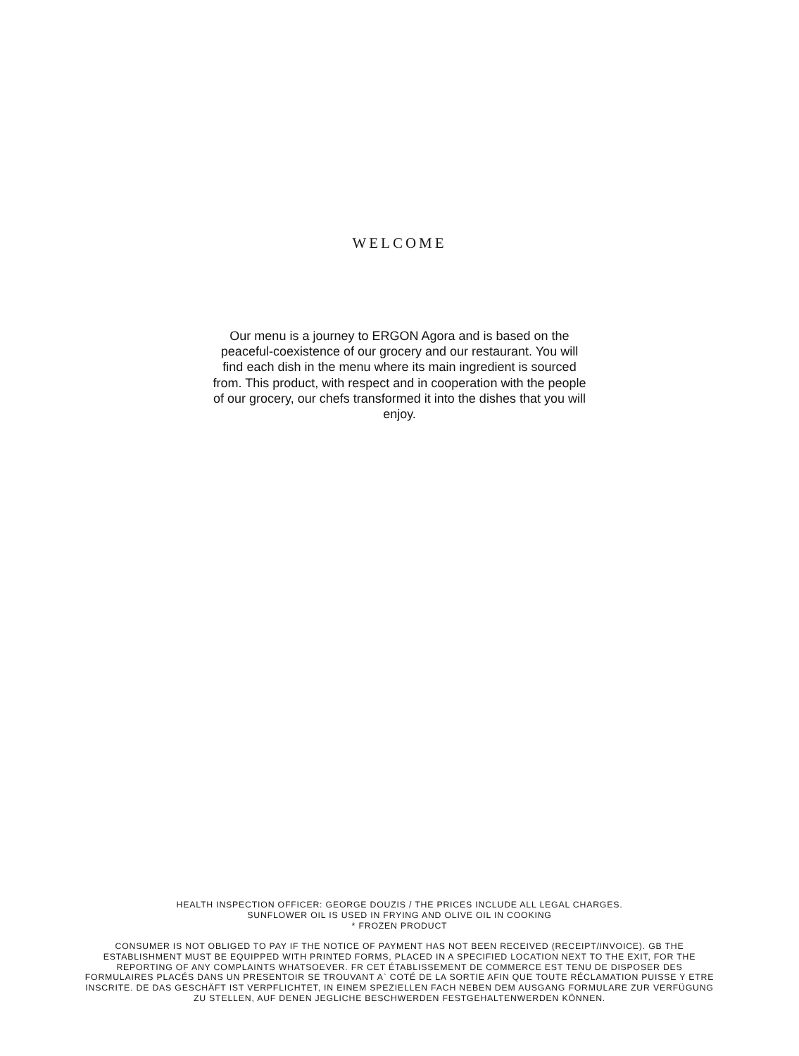WELCOME
Our menu is a journey to ERGON Agora and is based on the peaceful-coexistence of our grocery and our restaurant. You will find each dish in the menu where its main ingredient is sourced from. This product, with respect and in cooperation with the people of our grocery, our chefs transformed it into the dishes that you will enjoy.
HEALTH INSPECTION OFFICER: GEORGE DOUZIS / THE PRICES INCLUDE ALL LEGAL CHARGES.
SUNFLOWER OIL IS USED IN FRYING AND OLIVE OIL IN COOKING
* FROZEN PRODUCT
CONSUMER IS NOT OBLIGED TO PAY IF THE NOTICE OF PAYMENT HAS NOT BEEN RECEIVED (RECEIPT/INVOICE). GB THE ESTABLISHMENT MUST BE EQUIPPED WITH PRINTED FORMS, PLACED IN A SPECIFIED LOCATION NEXT TO THE EXIT, FOR THE REPORTING OF ANY COMPLAINTS WHATSOEVER. FR CET ÉTABLISSEMENT DE COMMERCE EST TENU DE DISPOSER DES FORMULAIRES PLACÉS DANS UN PRESENTOIR SE TROUVANT A` COTÉ DE LA SORTIE AFIN QUE TOUTE RÉCLAMATION PUISSE Y ETRE INSCRITE. DE DAS GESCHÄFT IST VERPFLICHTET, IN EINEM SPEZIELLEN FACH NEBEN DEM AUSGANG FORMULARE ZUR VERFÜGUNG ZU STELLEN, AUF DENEN JEGLICHE BESCHWERDEN FESTGEHALTENWERDEN KÖNNEN.